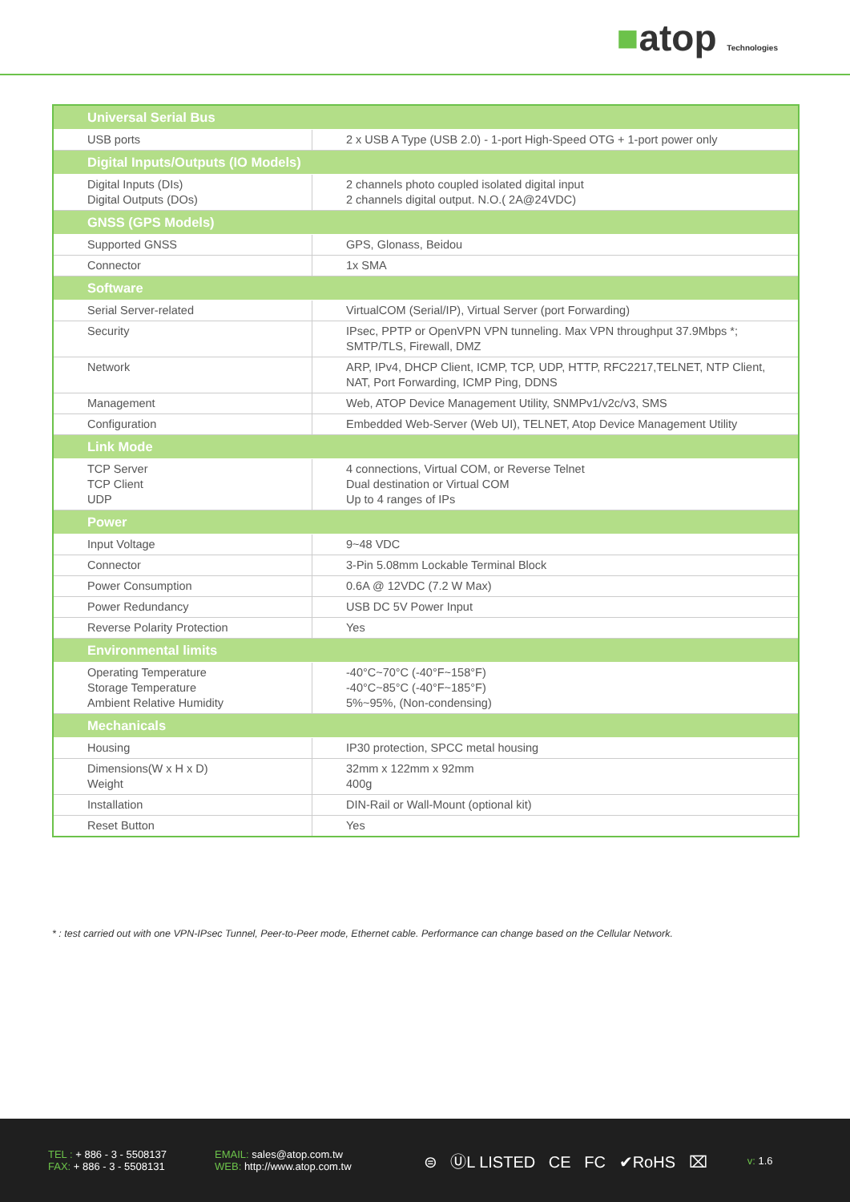■atop Technologies
| Universal Serial Bus | |
| --- | --- |
| USB ports | 2 x USB A Type (USB 2.0) - 1-port High-Speed OTG + 1-port power only |
| Digital Inputs/Outputs (IO Models) | |
| Digital Inputs (DIs) Digital Outputs (DOs) | 2 channels photo coupled isolated digital input 2 channels digital output. N.O.( 2A@24VDC) |
| GNSS (GPS Models) | |
| Supported GNSS | GPS, Glonass, Beidou |
| Connector | 1x SMA |
| Software | |
| Serial Server-related | VirtualCOM (Serial/IP), Virtual Server (port Forwarding) |
| Security | IPsec, PPTP or OpenVPN VPN tunneling. Max VPN throughput 37.9Mbps *; SMTP/TLS, Firewall, DMZ |
| Network | ARP, IPv4, DHCP Client, ICMP, TCP, UDP, HTTP, RFC2217,TELNET, NTP Client, NAT, Port Forwarding, ICMP Ping, DDNS |
| Management | Web, ATOP Device Management Utility, SNMPv1/v2c/v3, SMS |
| Configuration | Embedded Web-Server (Web UI), TELNET, Atop Device Management Utility |
| Link Mode | |
| TCP Server TCP Client UDP | 4 connections, Virtual COM, or Reverse Telnet Dual destination or Virtual COM Up to 4 ranges of IPs |
| Power | |
| Input Voltage | 9~48 VDC |
| Connector | 3-Pin 5.08mm Lockable Terminal Block |
| Power Consumption | 0.6A @ 12VDC (7.2 W Max) |
| Power Redundancy | USB DC 5V Power Input |
| Reverse Polarity Protection | Yes |
| Environmental limits | |
| Operating Temperature Storage Temperature Ambient Relative Humidity | -40°C~70°C (-40°F~158°F) -40°C~85°C (-40°F~185°F) 5%~95%, (Non-condensing) |
| Mechanicals | |
| Housing | IP30 protection, SPCC metal housing |
| Dimensions(W x H x D) Weight | 32mm x 122mm x 92mm 400g |
| Installation | DIN-Rail or Wall-Mount (optional kit) |
| Reset Button | Yes |
* : test carried out with one VPN-IPsec Tunnel, Peer-to-Peer mode, Ethernet cable. Performance can change based on the Cellular Network.
TEL : + 886 - 3 - 5508137
FAX: + 886 - 3 - 5508131
EMAIL: sales@atop.com.tw
WEB: http://www.atop.com.tw
⊜ ⓊL LISTED CE FC ✔RoHS ⌧
v: 1.6